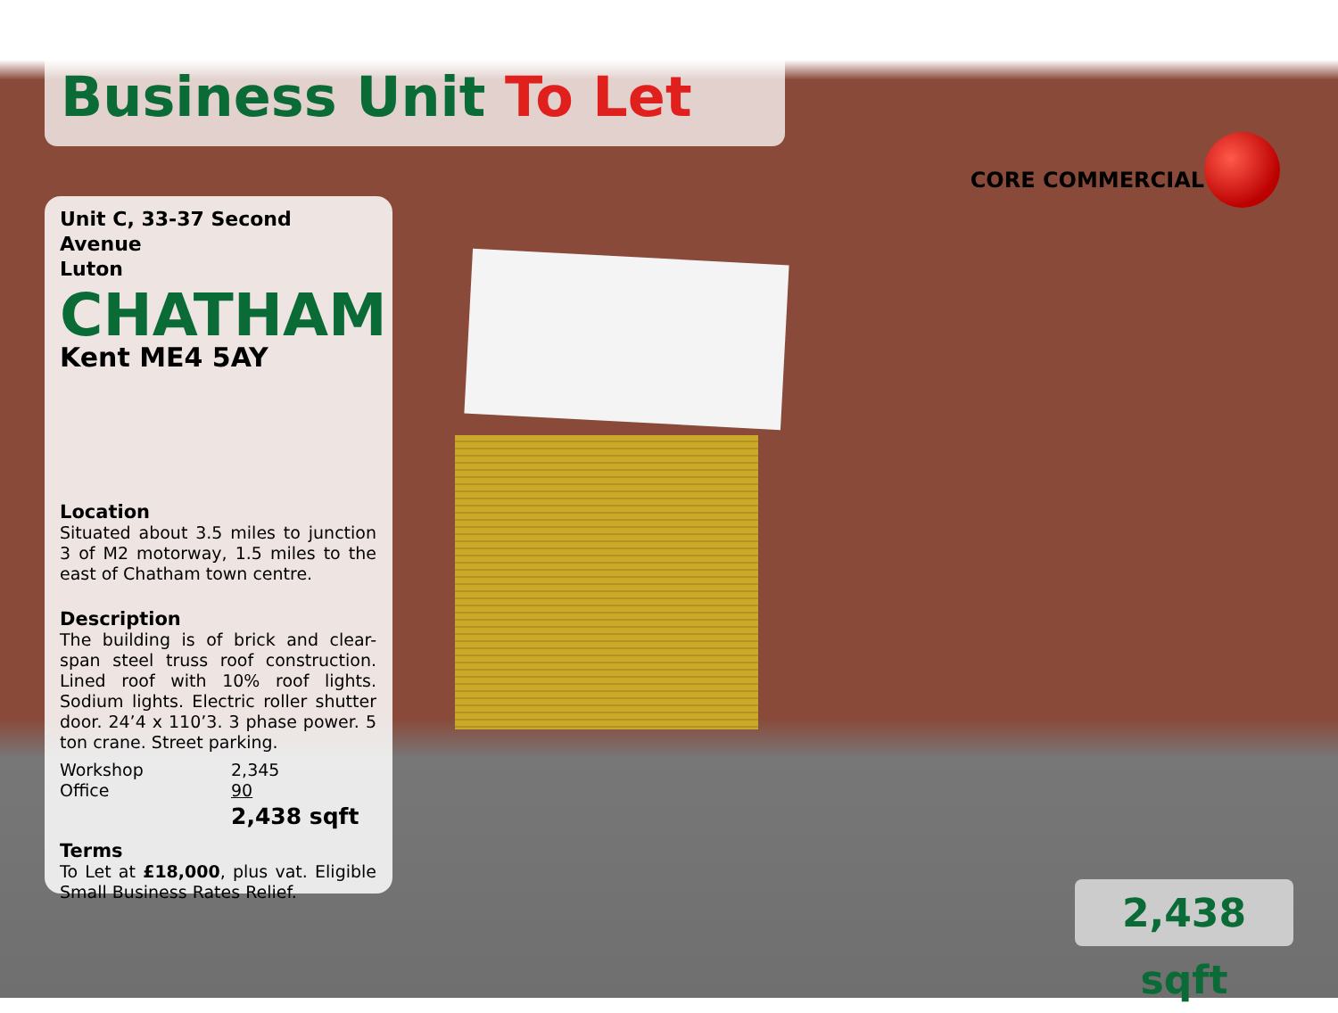Business Unit To Let
CORE COMMERCIAL
Unit C, 33-37 Second Avenue
Luton
CHATHAM
Kent ME4 5AY
Location
Situated about 3.5 miles to junction 3 of M2 motorway, 1.5 miles to the east of Chatham town centre.
Description
The building is of brick and clear-span steel truss roof construction. Lined roof with 10% roof lights. Sodium lights. Electric roller shutter door. 24’4 x 110’3. 3 phase power. 5 ton crane. Street parking.
| Workshop | 2,345 |
| Office | 90 |
| | 2,438 sqft |
Terms
To Let at £18,000, plus vat. Eligible Small Business Rates Relief.
2,438 sqft